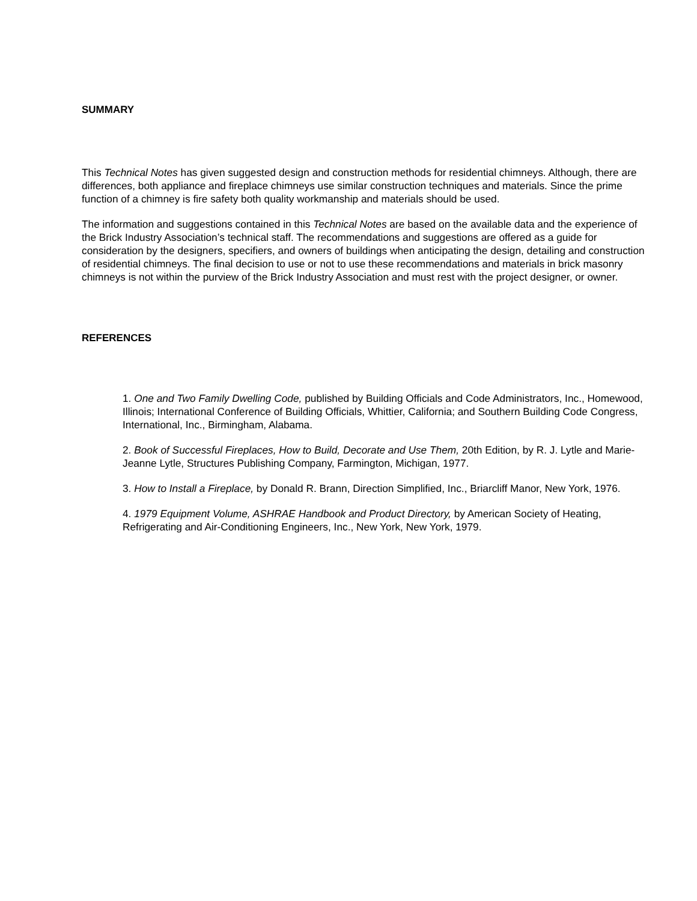SUMMARY
This Technical Notes has given suggested design and construction methods for residential chimneys. Although, there are differences, both appliance and fireplace chimneys use similar construction techniques and materials. Since the prime function of a chimney is fire safety both quality workmanship and materials should be used.
The information and suggestions contained in this Technical Notes are based on the available data and the experience of the Brick Industry Association’s technical staff. The recommendations and suggestions are offered as a guide for consideration by the designers, specifiers, and owners of buildings when anticipating the design, detailing and construction of residential chimneys. The final decision to use or not to use these recommendations and materials in brick masonry chimneys is not within the purview of the Brick Industry Association and must rest with the project designer, or owner.
REFERENCES
1. One and Two Family Dwelling Code, published by Building Officials and Code Administrators, Inc., Homewood, Illinois; International Conference of Building Officials, Whittier, California; and Southern Building Code Congress, International, Inc., Birmingham, Alabama.
2. Book of Successful Fireplaces, How to Build, Decorate and Use Them, 20th Edition, by R. J. Lytle and Marie-Jeanne Lytle, Structures Publishing Company, Farmington, Michigan, 1977.
3. How to Install a Fireplace, by Donald R. Brann, Direction Simplified, Inc., Briarcliff Manor, New York, 1976.
4. 1979 Equipment Volume, ASHRAE Handbook and Product Directory, by American Society of Heating, Refrigerating and Air-Conditioning Engineers, Inc., New York, New York, 1979.